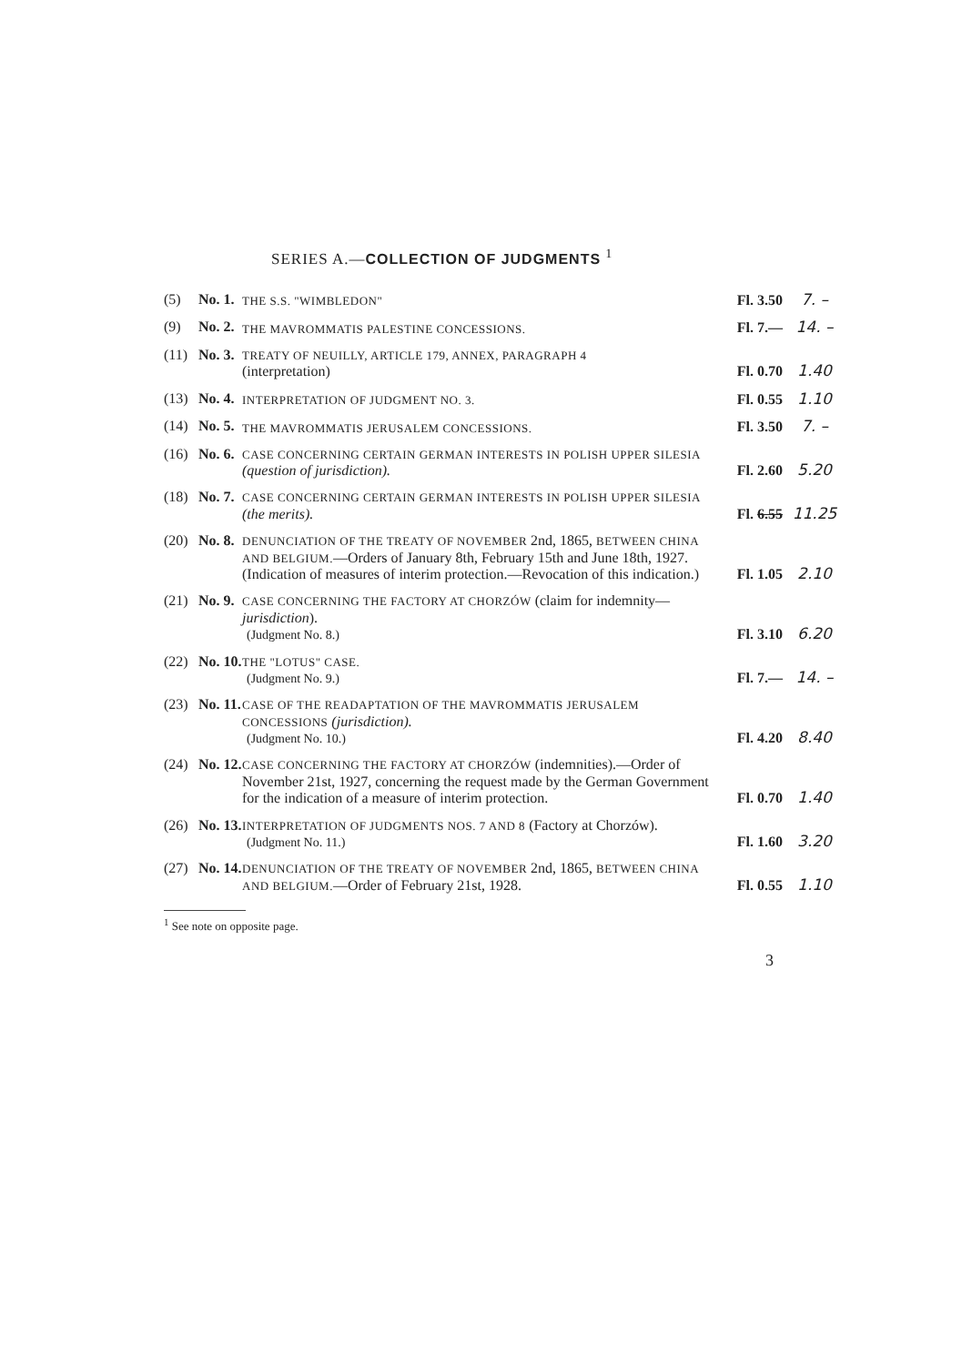SERIES A.—COLLECTION OF JUDGMENTS <sup>1</sup>
| (5) | No. 1. | THE S.S. "WIMBLEDON" | Fl. 3.50 | 7. – |
| (9) | No. 2. | THE MAVROMMATIS PALESTINE CONCESSIONS. | Fl. 7.— | 14. – |
| (11) | No. 3. | TREATY OF NEUILLY, ARTICLE 179, ANNEX, PARAGRAPH 4 (interpretation) | Fl. 0.70 | 1.40 |
| (13) | No. 4. | INTERPRETATION OF JUDGMENT NO. 3. | Fl. 0.55 | 1.10 |
| (14) | No. 5. | THE MAVROMMATIS JERUSALEM CONCESSIONS. | Fl. 3.50 | 7. – |
| (16) | No. 6. | CASE CONCERNING CERTAIN GERMAN INTERESTS IN POLISH UPPER SILESIA (question of jurisdiction). | Fl. 2.60 | 5.20 |
| (18) | No. 7. | CASE CONCERNING CERTAIN GERMAN INTERESTS IN POLISH UPPER SILESIA (the merits). | Fl. 6.55 | 11.25 |
| (20) | No. 8. | DENUNCIATION OF THE TREATY OF NOVEMBER 2nd, 1865, BETWEEN CHINA AND BELGIUM. —Orders of January 8th, February 15th and June 18th, 1927. (Indication of measures of interim protection.—Revocation of this indication.) | Fl. 1.05 | 2.10 |
| (21) | No. 9. | CASE CONCERNING THE FACTORY AT CHORZÓW (claim for indemnity— jurisdiction ). (Judgment No. 8.) | Fl. 3.10 | 6.20 |
| (22) | No. 10. | THE "LOTUS" CASE. (Judgment No. 9.) | Fl. 7.— | 14. – |
| (23) | No. 11. | CASE OF THE READAPTATION OF THE MAVROMMATIS JERUSALEM CONCESSIONS (jurisdiction). (Judgment No. 10.) | Fl. 4.20 | 8.40 |
| (24) | No. 12. | CASE CONCERNING THE FACTORY AT CHORZÓW (indemnities).—Order of November 21st, 1927, concerning the request made by the German Government for the indication of a measure of interim protection. | Fl. 0.70 | 1.40 |
| (26) | No. 13. | INTERPRETATION OF JUDGMENTS NOS. 7 AND 8 (Factory at Chorzów). (Judgment No. 11.) | Fl. 1.60 | 3.20 |
| (27) | No. 14. | DENUNCIATION OF THE TREATY OF NOVEMBER 2nd, 1865, BETWEEN CHINA AND BELGIUM. —Order of February 21st, 1928. | Fl. 0.55 | 1.10 |
<sup>1</sup> See note on opposite page.
3